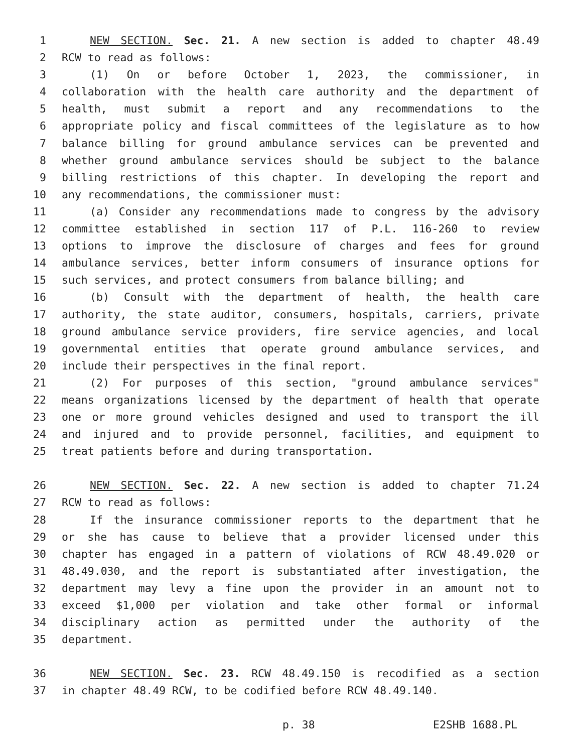1 NEW SECTION. Sec. 21. A new section is added to chapter 48.49
2 RCW to read as follows:
3 (1) On or before October 1, 2023, the commissioner, in
4 collaboration with the health care authority and the department of
5 health, must submit a report and any recommendations to the
6 appropriate policy and fiscal committees of the legislature as to how
7 balance billing for ground ambulance services can be prevented and
8 whether ground ambulance services should be subject to the balance
9 billing restrictions of this chapter. In developing the report and
10 any recommendations, the commissioner must:
11 (a) Consider any recommendations made to congress by the advisory
12 committee established in section 117 of P.L. 116-260 to review
13 options to improve the disclosure of charges and fees for ground
14 ambulance services, better inform consumers of insurance options for
15 such services, and protect consumers from balance billing; and
16 (b) Consult with the department of health, the health care
17 authority, the state auditor, consumers, hospitals, carriers, private
18 ground ambulance service providers, fire service agencies, and local
19 governmental entities that operate ground ambulance services, and
20 include their perspectives in the final report.
21 (2) For purposes of this section, "ground ambulance services"
22 means organizations licensed by the department of health that operate
23 one or more ground vehicles designed and used to transport the ill
24 and injured and to provide personnel, facilities, and equipment to
25 treat patients before and during transportation.
26 NEW SECTION. Sec. 22. A new section is added to chapter 71.24
27 RCW to read as follows:
28 If the insurance commissioner reports to the department that he
29 or she has cause to believe that a provider licensed under this
30 chapter has engaged in a pattern of violations of RCW 48.49.020 or
31 48.49.030, and the report is substantiated after investigation, the
32 department may levy a fine upon the provider in an amount not to
33 exceed $1,000 per violation and take other formal or informal
34 disciplinary action as permitted under the authority of the
35 department.
36 NEW SECTION. Sec. 23. RCW 48.49.150 is recodified as a section
37 in chapter 48.49 RCW, to be codified before RCW 48.49.140.
p. 38 E2SHB 1688.PL